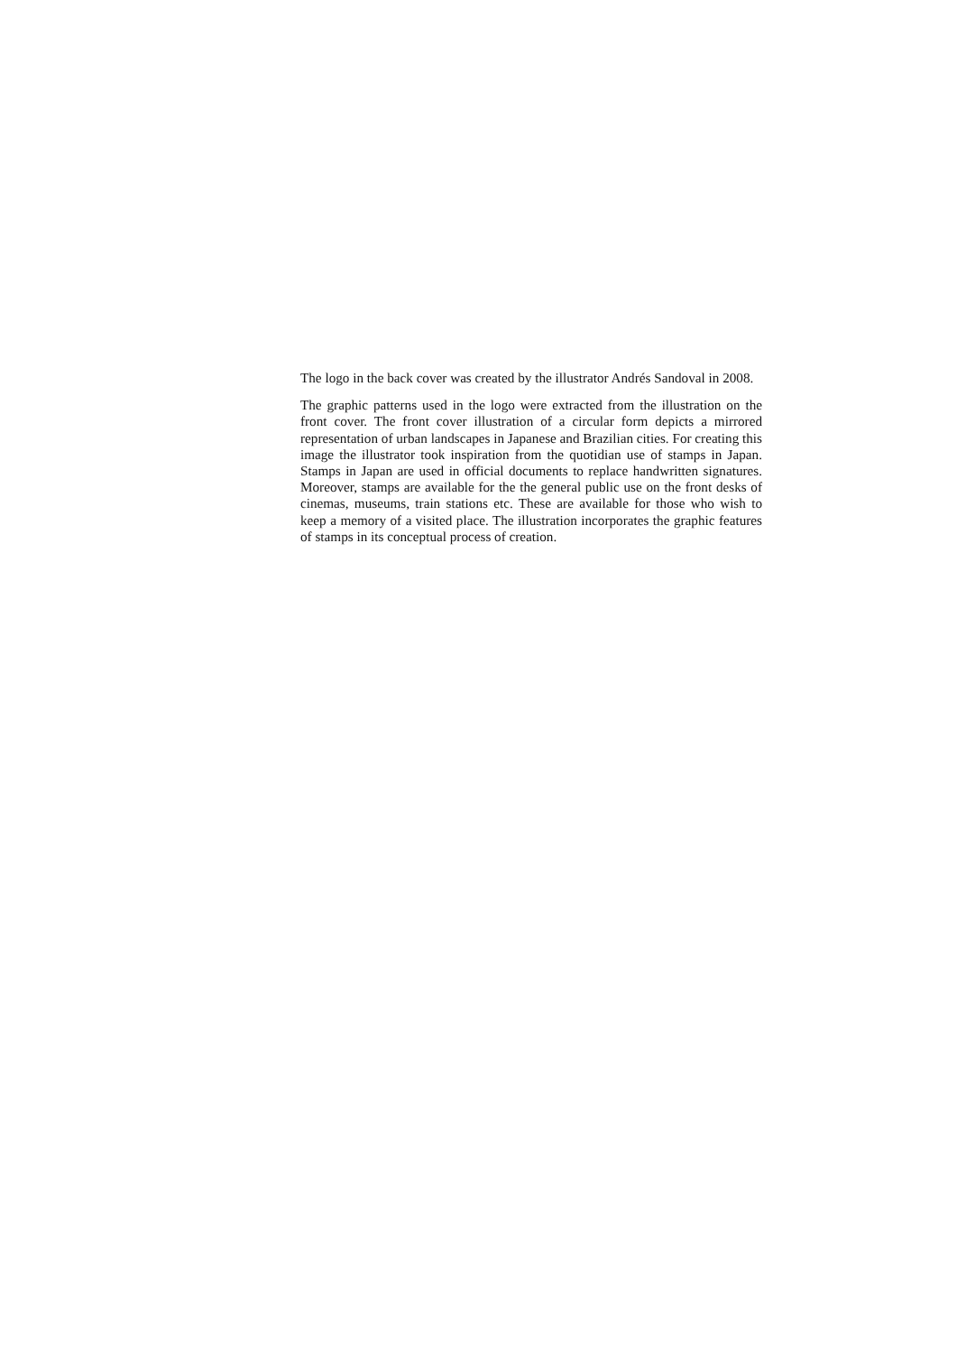The logo in the back cover was created by the illustrator Andrés Sandoval in 2008.
The graphic patterns used in the logo were extracted from the illustration on the front cover. The front cover illustration of a circular form depicts a mirrored representation of urban landscapes in Japanese and Brazilian cities. For creating this image the illustrator took inspiration from the quotidian use of stamps in Japan. Stamps in Japan are used in official documents to replace handwritten signatures. Moreover, stamps are available for the the general public use on the front desks of cinemas, museums, train stations etc. These are available for those who wish to keep a memory of a visited place. The illustration incorporates the graphic features of stamps in its conceptual process of creation.